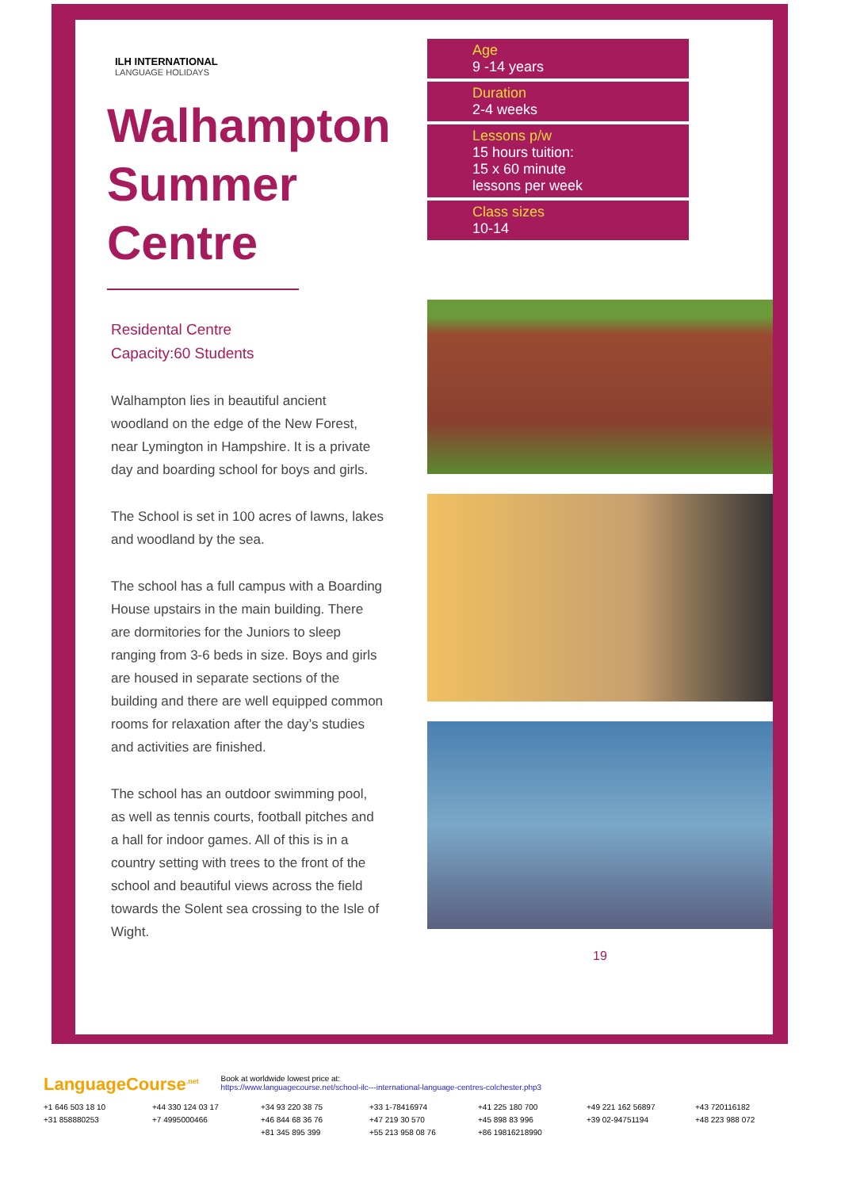ILH INTERNATIONAL
LANGUAGE HOLIDAYS
Walhampton Summer Centre
Residental Centre
Capacity:60 Students
Walhampton lies in beautiful ancient woodland on the edge of the New Forest, near Lymington in Hampshire. It is a private day and boarding school for boys and girls.
The School is set in 100 acres of lawns, lakes and woodland by the sea.
The school has a full campus with a Boarding House upstairs in the main building. There are dormitories for the Juniors to sleep ranging from 3-6 beds in size. Boys and girls are housed in separate sections of the building and there are well equipped common rooms for relaxation after the day’s studies and activities are finished.
The school has an outdoor swimming pool, as well as tennis courts, football pitches and a hall for indoor games. All of this is in a country setting with trees to the front of the school and beautiful views across the field towards the Solent sea crossing to the Isle of Wight.
Age
9 -14 years
Duration
2-4 weeks
Lessons p/w
15 hours tuition:
15 x 60 minute
lessons per week
Class sizes
10-14
19
LanguageCourse<sup>.net</sup> Book at worldwide lowest price at:
https://www.languagecourse.net/school-ilc---international-language-centres-colchester.php3
+1 646 503 18 10 +44 330 124 03 17 +34 93 220 38 75 +33 1-78416974 +41 225 180 700 +49 221 162 56897 +43 720116182 +31 858880253 +7 4995000466 +46 844 68 36 76 +47 219 30 570 +45 898 83 996 +39 02-94751194 +48 223 988 072 +81 345 895 399 +55 213 958 08 76 +86 19816218990